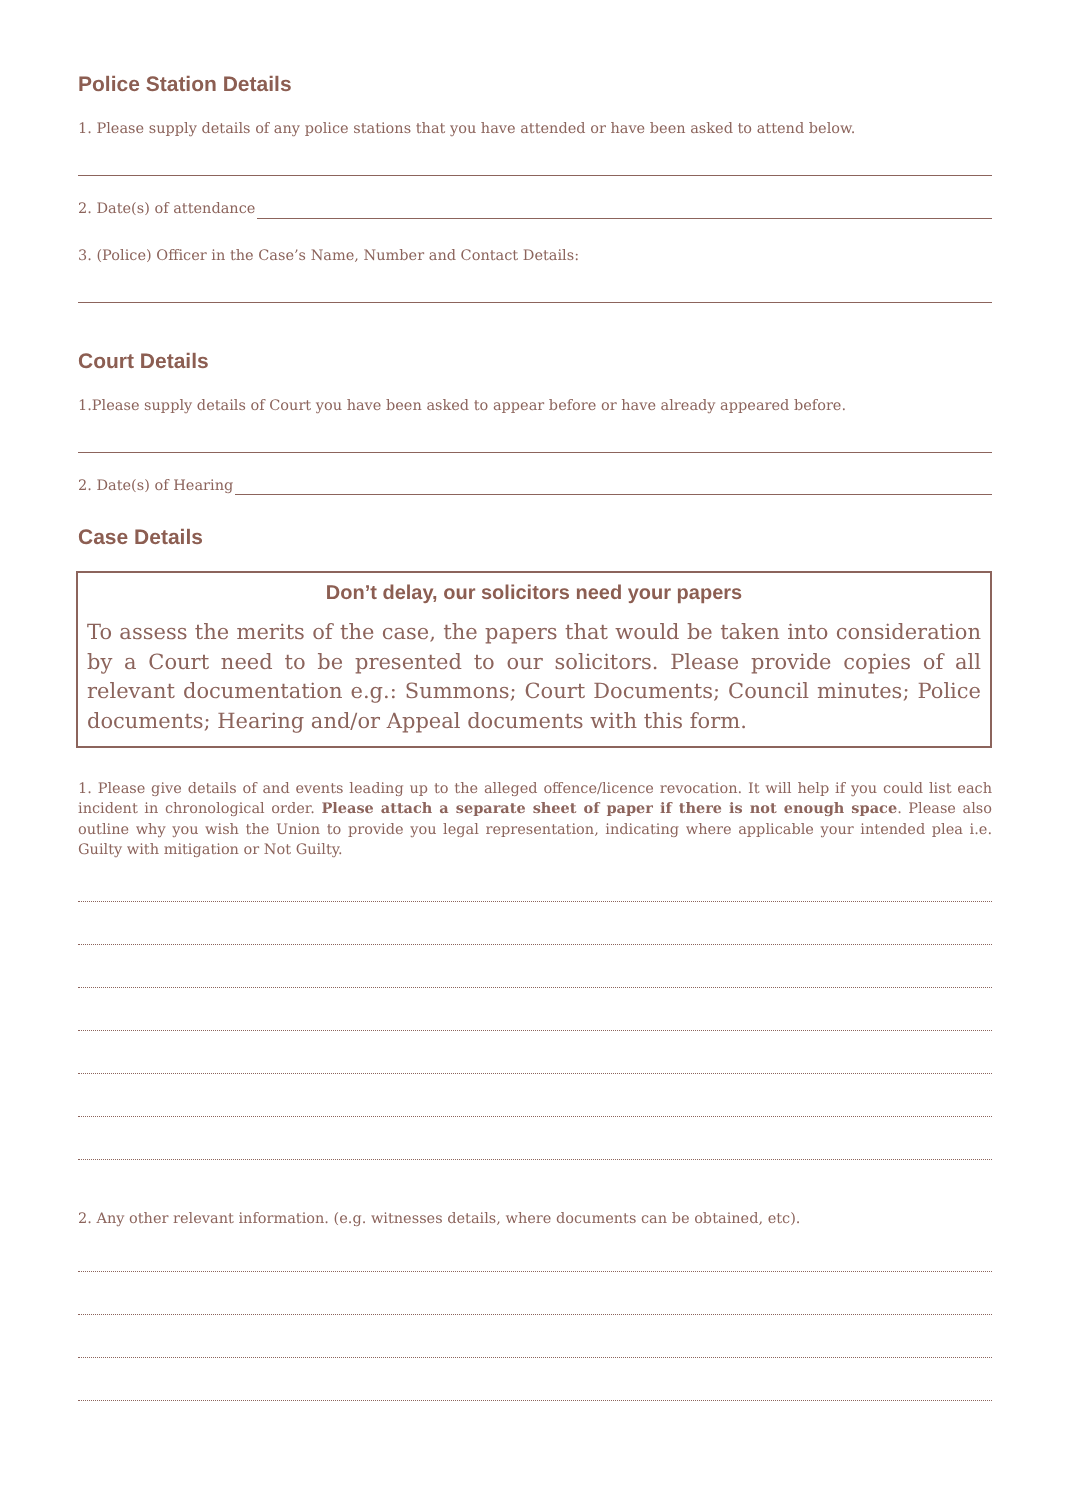Police Station Details
1. Please supply details of any police stations that you have attended or have been asked to attend below.
2. Date(s) of attendance
3. (Police) Officer in the Case’s Name, Number and Contact Details:
Court Details
1.Please supply details of Court you have been asked to appear before or have already appeared before.
2. Date(s) of Hearing
Case Details
Don’t delay, our solicitors need your papers
To assess the merits of the case, the papers that would be taken into consideration by a Court need to be presented to our solicitors. Please provide copies of all relevant documentation e.g.: Summons; Court Documents; Council minutes; Police documents; Hearing and/or Appeal documents with this form.
1. Please give details of and events leading up to the alleged offence/licence revocation. It will help if you could list each incident in chronological order. Please attach a separate sheet of paper if there is not enough space. Please also outline why you wish the Union to provide you legal representation, indicating where applicable your intended plea i.e. Guilty with mitigation or Not Guilty.
2. Any other relevant information. (e.g. witnesses details, where documents can be obtained, etc).